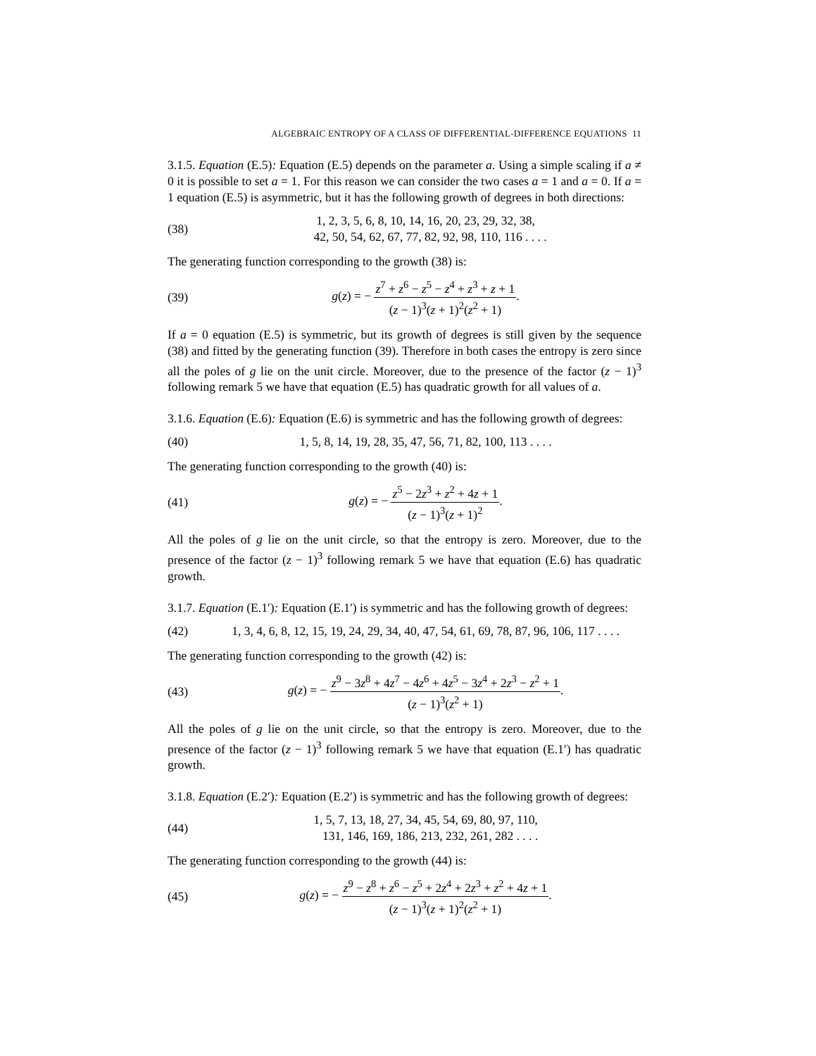ALGEBRAIC ENTROPY OF A CLASS OF DIFFERENTIAL-DIFFERENCE EQUATIONS 11
3.1.5. Equation (E.5): Equation (E.5) depends on the parameter a. Using a simple scaling if a ≠ 0 it is possible to set a = 1. For this reason we can consider the two cases a = 1 and a = 0. If a = 1 equation (E.5) is asymmetric, but it has the following growth of degrees in both directions:
(38) 1, 2, 3, 5, 6, 8, 10, 14, 16, 20, 23, 29, 32, 38,
42, 50, 54, 62, 67, 77, 82, 92, 98, 110, 116 . . . .
The generating function corresponding to the growth (38) is:
(39) g(z) = − z<sup>7</sup> + z<sup>6</sup> − z<sup>5</sup> − z<sup>4</sup> + z<sup>3</sup> + z + 1 (z − 1)<sup>3</sup>(z + 1)<sup>2</sup>(z<sup>2</sup> + 1).
If a = 0 equation (E.5) is symmetric, but its growth of degrees is still given by the sequence (38) and fitted by the generating function (39). Therefore in both cases the entropy is zero since all the poles of g lie on the unit circle. Moreover, due to the presence of the factor (z − 1)<sup>3</sup> following remark 5 we have that equation (E.5) has quadratic growth for all values of a.
3.1.6. Equation (E.6): Equation (E.6) is symmetric and has the following growth of degrees:
(40) 1, 5, 8, 14, 19, 28, 35, 47, 56, 71, 82, 100, 113 . . . .
The generating function corresponding to the growth (40) is:
(41) g(z) = − z<sup>5</sup> − 2z<sup>3</sup> + z<sup>2</sup> + 4z + 1 (z − 1)<sup>3</sup>(z + 1)<sup>2</sup>.
All the poles of g lie on the unit circle, so that the entropy is zero. Moreover, due to the presence of the factor (z − 1)<sup>3</sup> following remark 5 we have that equation (E.6) has quadratic growth.
3.1.7. Equation (E.1′): Equation (E.1′) is symmetric and has the following growth of degrees:
(42) 1, 3, 4, 6, 8, 12, 15, 19, 24, 29, 34, 40, 47, 54, 61, 69, 78, 87, 96, 106, 117 . . . .
The generating function corresponding to the growth (42) is:
(43) g(z) = − z<sup>9</sup> − 3z<sup>8</sup> + 4z<sup>7</sup> − 4z<sup>6</sup> + 4z<sup>5</sup> − 3z<sup>4</sup> + 2z<sup>3</sup> − z<sup>2</sup> + 1 (z − 1)<sup>3</sup>(z<sup>2</sup> + 1).
All the poles of g lie on the unit circle, so that the entropy is zero. Moreover, due to the presence of the factor (z − 1)<sup>3</sup> following remark 5 we have that equation (E.1′) has quadratic growth.
3.1.8. Equation (E.2′): Equation (E.2′) is symmetric and has the following growth of degrees:
(44) 1, 5, 7, 13, 18, 27, 34, 45, 54, 69, 80, 97, 110,
131, 146, 169, 186, 213, 232, 261, 282 . . . .
The generating function corresponding to the growth (44) is:
(45) g(z) = − z<sup>9</sup> − z<sup>8</sup> + z<sup>6</sup> − z<sup>5</sup> + 2z<sup>4</sup> + 2z<sup>3</sup> + z<sup>2</sup> + 4z + 1 (z − 1)<sup>3</sup>(z + 1)<sup>2</sup>(z<sup>2</sup> + 1).